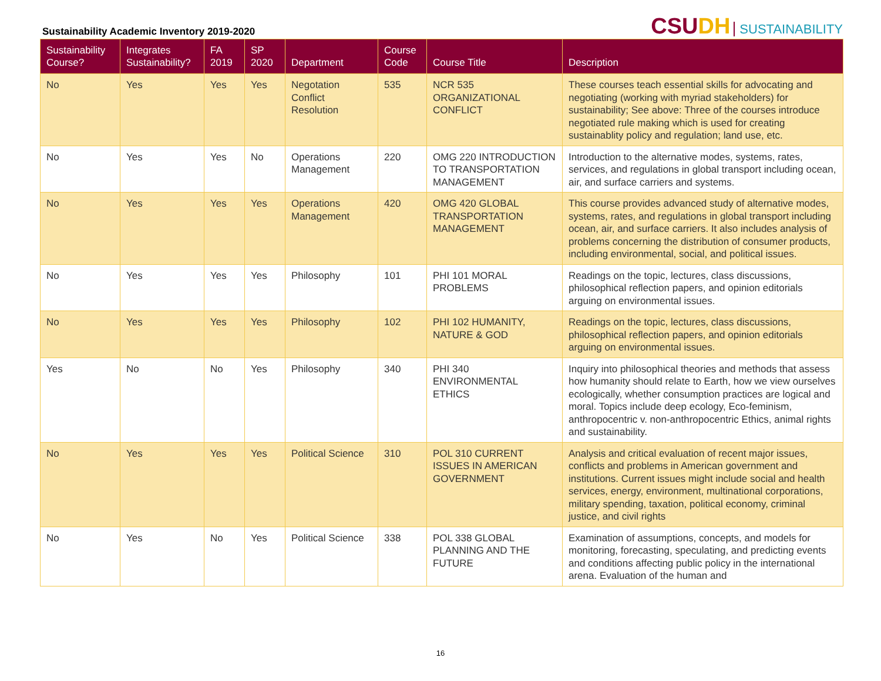Sustainability Academic Inventory 2019-2020
CSUDH SUSTAINABILITY
| Sustainability Course? | Integrates Sustainability? | FA 2019 | SP 2020 | Department | Course Code | Course Title | Description |
| --- | --- | --- | --- | --- | --- | --- | --- |
| No | Yes | Yes | Yes | Negotation Conflict Resolution | 535 | NCR 535 ORGANIZATIONAL CONFLICT | These courses teach essential skills for advocating and negotiating (working with myriad stakeholders) for sustainability; See above: Three of the courses introduce negotiated rule making which is used for creating sustainablity policy and regulation; land use, etc. |
| No | Yes | Yes | No | Operations Management | 220 | OMG 220 INTRODUCTION TO TRANSPORTATION MANAGEMENT | Introduction to the alternative modes, systems, rates, services, and regulations in global transport including ocean, air, and surface carriers and systems. |
| No | Yes | Yes | Yes | Operations Management | 420 | OMG 420 GLOBAL TRANSPORTATION MANAGEMENT | This course provides advanced study of alternative modes, systems, rates, and regulations in global transport including ocean, air, and surface carriers. It also includes analysis of problems concerning the distribution of consumer products, including environmental, social, and political issues. |
| No | Yes | Yes | Yes | Philosophy | 101 | PHI 101 MORAL PROBLEMS | Readings on the topic, lectures, class discussions, philosophical reflection papers, and opinion editorials arguing on environmental issues. |
| No | Yes | Yes | Yes | Philosophy | 102 | PHI 102 HUMANITY, NATURE & GOD | Readings on the topic, lectures, class discussions, philosophical reflection papers, and opinion editorials arguing on environmental issues. |
| Yes | No | No | Yes | Philosophy | 340 | PHI 340 ENVIRONMENTAL ETHICS | Inquiry into philosophical theories and methods that assess how humanity should relate to Earth, how we view ourselves ecologically, whether consumption practices are logical and moral. Topics include deep ecology, Eco-feminism, anthropocentric v. non-anthropocentric Ethics, animal rights and sustainability. |
| No | Yes | Yes | Yes | Political Science | 310 | POL 310 CURRENT ISSUES IN AMERICAN GOVERNMENT | Analysis and critical evaluation of recent major issues, conflicts and problems in American government and institutions. Current issues might include social and health services, energy, environment, multinational corporations, military spending, taxation, political economy, criminal justice, and civil rights |
| No | Yes | No | Yes | Political Science | 338 | POL 338 GLOBAL PLANNING AND THE FUTURE | Examination of assumptions, concepts, and models for monitoring, forecasting, speculating, and predicting events and conditions affecting public policy in the international arena. Evaluation of the human and |
16